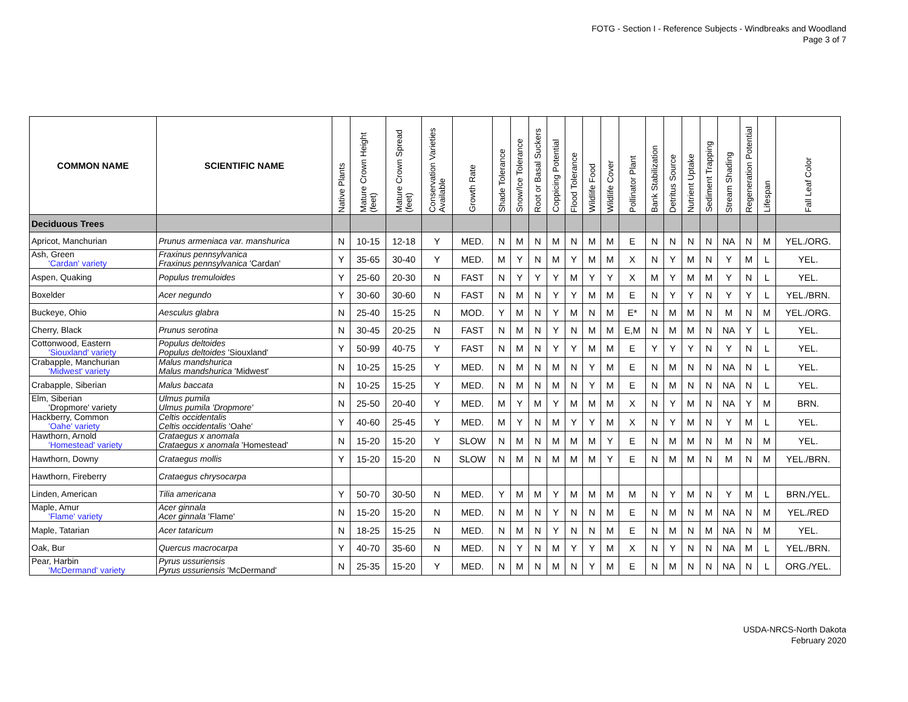FOTG - Section I - Reference Subjects - Windbreaks and Woodland
Page 3 of 7
| COMMON NAME | SCIENTIFIC NAME | Native Plants | Mature Crown Height (feet) | Mature Crown Spread (feet) | Conservation Varieties Available | Growth Rate | Shade Tolerance | Snow/Ice Tolerance | Root or Basal Suckers | Coppicing Potential | Flood Tolerance | Wildlife Food | Wildlife Cover | Pollinator Plant | Bank Stabilization | Detritus Source | Nutrient Uptake | Sediment Trapping | Stream Shading | Regeneration Potential | Lifespan | Fall Leaf Color |
| --- | --- | --- | --- | --- | --- | --- | --- | --- | --- | --- | --- | --- | --- | --- | --- | --- | --- | --- | --- | --- | --- | --- |
| Deciduous Trees | | | | | | | | | | | | | | | | | | | | | | |
| Apricot, Manchurian | Prunus armeniaca var. manshurica | N | 10-15 | 12-18 | Y | MED. | N | M | N | M | N | M | M | E | N | N | N | N | NA | N | M | YEL./ORG. |
| Ash, Green 'Cardan' variety | Fraxinus pennsylvanica Fraxinus pennsylvanica 'Cardan' | Y | 35-65 | 30-40 | Y | MED. | M | Y | N | M | Y | M | M | X | N | Y | M | N | Y | M | L | YEL. |
| Aspen, Quaking | Populus tremuloides | Y | 25-60 | 20-30 | N | FAST | N | Y | Y | Y | M | Y | Y | X | M | Y | M | M | Y | N | L | YEL. |
| Boxelder | Acer negundo | Y | 30-60 | 30-60 | N | FAST | N | M | N | Y | Y | M | M | E | N | Y | Y | N | Y | Y | L | YEL./BRN. |
| Buckeye, Ohio | Aesculus glabra | N | 25-40 | 15-25 | N | MOD. | Y | M | N | Y | M | N | M | E* | N | M | M | N | M | N | M | YEL./ORG. |
| Cherry, Black | Prunus serotina | N | 30-45 | 20-25 | N | FAST | N | M | N | Y | N | M | M | E,M | N | M | M | N | NA | Y | L | YEL. |
| Cottonwood, Eastern 'Siouxland' variety | Populus deltoides Populus deltoides 'Siouxland' | Y | 50-99 | 40-75 | Y | FAST | N | M | N | Y | Y | M | M | E | Y | Y | Y | N | Y | N | L | YEL. |
| Crabapple, Manchurian 'Midwest' variety | Malus mandshurica Malus mandshurica 'Midwest' | N | 10-25 | 15-25 | Y | MED. | N | M | N | M | N | Y | M | E | N | M | N | N | NA | N | L | YEL. |
| Crabapple, Siberian | Malus baccata | N | 10-25 | 15-25 | Y | MED. | N | M | N | M | N | Y | M | E | N | M | N | N | NA | N | L | YEL. |
| Elm, Siberian 'Dropmore' variety | Ulmus pumila Ulmus pumila 'Dropmore' | N | 25-50 | 20-40 | Y | MED. | M | Y | M | Y | M | M | M | X | N | Y | M | N | NA | Y | M | BRN. |
| Hackberry, Common 'Oahe' variety | Celtis occidentalis Celtis occidentalis 'Oahe' | Y | 40-60 | 25-45 | Y | MED. | M | Y | N | M | Y | Y | M | X | N | Y | M | N | Y | M | L | YEL. |
| Hawthorn, Arnold 'Homestead' variety | Crataegus x anomala Crataegus x anomala 'Homestead' | N | 15-20 | 15-20 | Y | SLOW | N | M | N | M | M | M | Y | E | N | M | M | N | M | N | M | YEL. |
| Hawthorn, Downy | Crataegus mollis | Y | 15-20 | 15-20 | N | SLOW | N | M | N | M | M | M | Y | E | N | M | M | N | M | N | M | YEL./BRN. |
| Hawthorn, Fireberry | Crataegus chrysocarpa | | | | | | | | | | | | | | | | | | | | | |
| Linden, American | Tilia americana | Y | 50-70 | 30-50 | N | MED. | Y | M | M | Y | M | M | M | M | N | Y | M | N | Y | M | L | BRN./YEL. |
| Maple, Amur 'Flame' variety | Acer ginnala Acer ginnala 'Flame' | N | 15-20 | 15-20 | N | MED. | N | M | N | Y | N | N | M | E | N | M | N | M | NA | N | M | YEL./RED |
| Maple, Tatarian | Acer tataricum | N | 18-25 | 15-25 | N | MED. | N | M | N | Y | N | N | M | E | N | M | N | M | NA | N | M | YEL. |
| Oak, Bur | Quercus macrocarpa | Y | 40-70 | 35-60 | N | MED. | N | Y | N | M | Y | Y | M | X | N | Y | N | N | NA | M | L | YEL./BRN. |
| Pear, Harbin 'McDermand' variety | Pyrus ussuriensis Pyrus ussuriensis 'McDermand' | N | 25-35 | 15-20 | Y | MED. | N | M | N | M | N | Y | M | E | N | M | N | N | NA | N | L | ORG./YEL. |
USDA-NRCS-North Dakota
February 2020